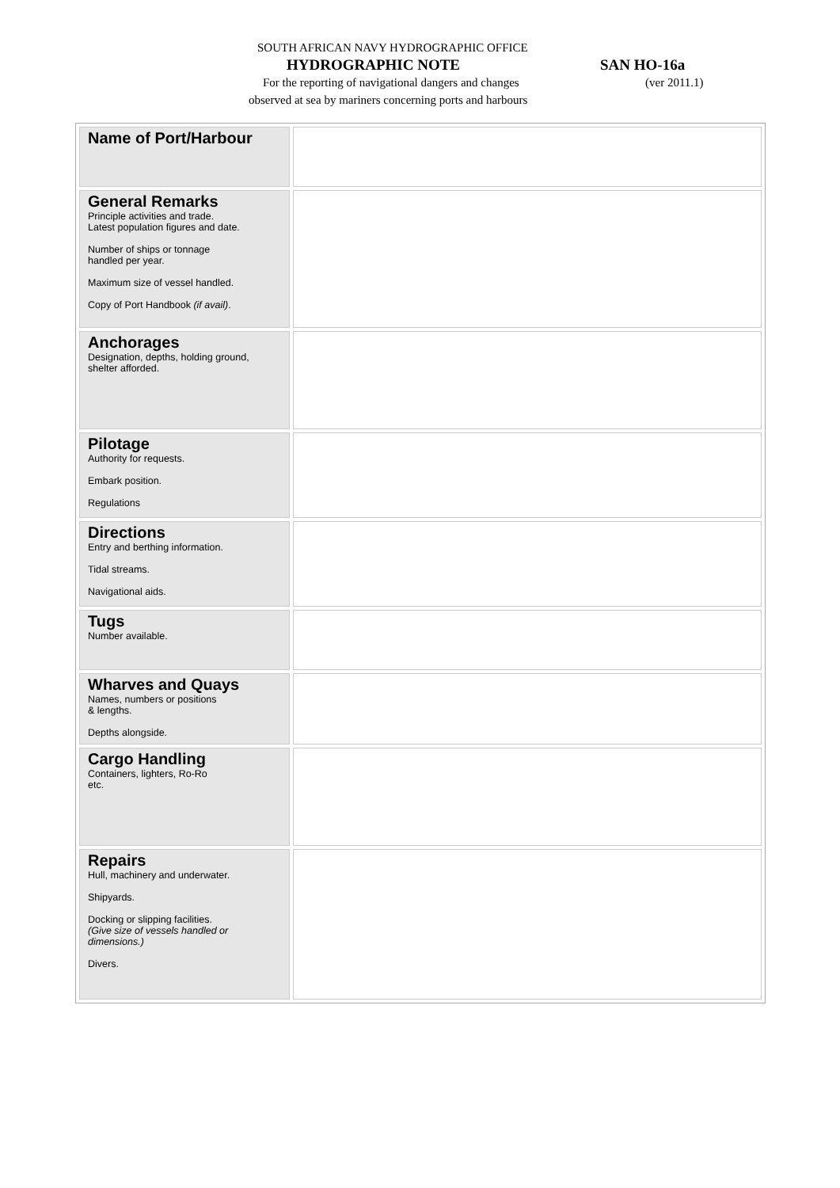SOUTH AFRICAN NAVY HYDROGRAPHIC OFFICE
HYDROGRAPHIC NOTE SAN HO-16a
For the reporting of navigational dangers and changes
(ver 2011.1)
observed at sea by mariners concerning ports and harbours
| Name of Port/Harbour | |
| General Remarks Principle activities and trade. Latest population figures and date. Number of ships or tonnage handled per year. Maximum size of vessel handled. Copy of Port Handbook (if avail) . | |
| Anchorages Designation, depths, holding ground, shelter afforded. | |
| Pilotage Authority for requests. Embark position. Regulations | |
| Directions Entry and berthing information. Tidal streams. Navigational aids. | |
| Tugs Number available. | |
| Wharves and Quays Names, numbers or positions & lengths. Depths alongside. | |
| Cargo Handling Containers, lighters, Ro-Ro etc. | |
| Repairs Hull, machinery and underwater. Shipyards. Docking or slipping facilities. (Give size of vessels handled or dimensions.) Divers. | |